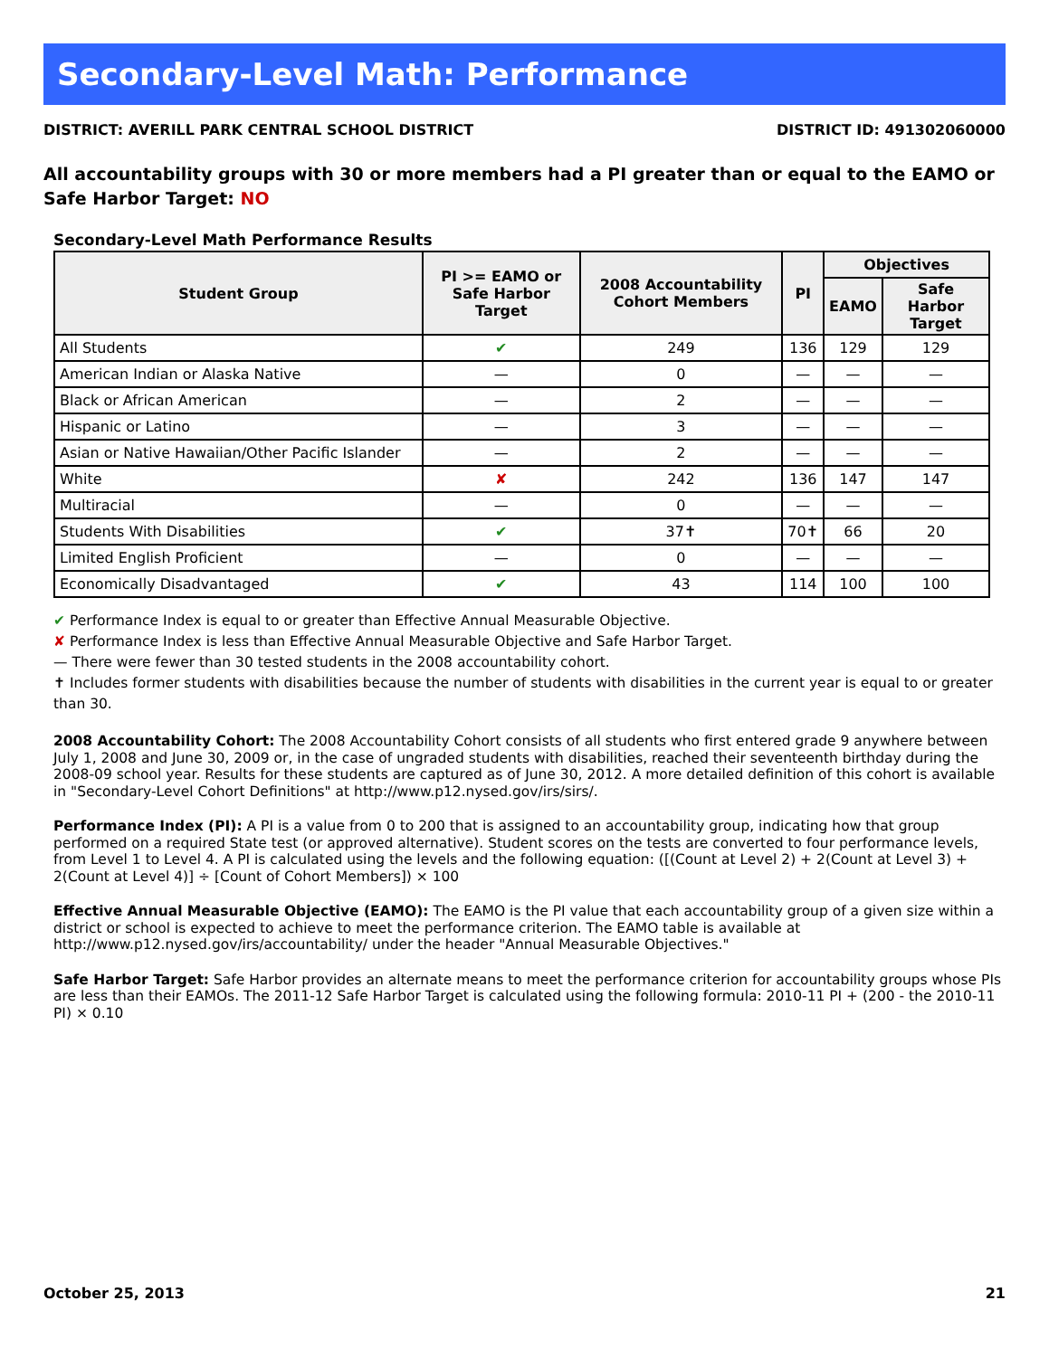Secondary-Level Math: Performance
DISTRICT: AVERILL PARK CENTRAL SCHOOL DISTRICT DISTRICT ID: 491302060000
All accountability groups with 30 or more members had a PI greater than or equal to the EAMO or Safe Harbor Target: NO
Secondary-Level Math Performance Results
| Student Group | PI >= EAMO or Safe Harbor Target | 2008 Accountability Cohort Members | PI | Objectives | |
| --- | --- | --- | --- | --- | --- |
| | | | | EAMO | Safe Harbor Target |
| All Students | ✔ | 249 | 136 | 129 | 129 |
| American Indian or Alaska Native | — | 0 | — | — | — |
| Black or African American | — | 2 | — | — | — |
| Hispanic or Latino | — | 3 | — | — | — |
| Asian or Native Hawaiian/Other Pacific Islander | — | 2 | — | — | — |
| White | ✘ | 242 | 136 | 147 | 147 |
| Multiracial | — | 0 | — | — | — |
| Students With Disabilities | ✔ | 37✝ | 70✝ | 66 | 20 |
| Limited English Proficient | — | 0 | — | — | — |
| Economically Disadvantaged | ✔ | 43 | 114 | 100 | 100 |
✔ Performance Index is equal to or greater than Effective Annual Measurable Objective.
✘ Performance Index is less than Effective Annual Measurable Objective and Safe Harbor Target.
— There were fewer than 30 tested students in the 2008 accountability cohort.
✝ Includes former students with disabilities because the number of students with disabilities in the current year is equal to or greater than 30.
2008 Accountability Cohort: The 2008 Accountability Cohort consists of all students who first entered grade 9 anywhere between July 1, 2008 and June 30, 2009 or, in the case of ungraded students with disabilities, reached their seventeenth birthday during the 2008-09 school year. Results for these students are captured as of June 30, 2012. A more detailed definition of this cohort is available in "Secondary-Level Cohort Definitions" at http://www.p12.nysed.gov/irs/sirs/.
Performance Index (PI): A PI is a value from 0 to 200 that is assigned to an accountability group, indicating how that group performed on a required State test (or approved alternative). Student scores on the tests are converted to four performance levels, from Level 1 to Level 4. A PI is calculated using the levels and the following equation: ([(Count at Level 2) + 2(Count at Level 3) + 2(Count at Level 4)] ÷ [Count of Cohort Members]) × 100
Effective Annual Measurable Objective (EAMO): The EAMO is the PI value that each accountability group of a given size within a district or school is expected to achieve to meet the performance criterion. The EAMO table is available at http://www.p12.nysed.gov/irs/accountability/ under the header "Annual Measurable Objectives."
Safe Harbor Target: Safe Harbor provides an alternate means to meet the performance criterion for accountability groups whose PIs are less than their EAMOs. The 2011-12 Safe Harbor Target is calculated using the following formula: 2010-11 PI + (200 - the 2010-11 PI) × 0.10
October 25, 2013 21